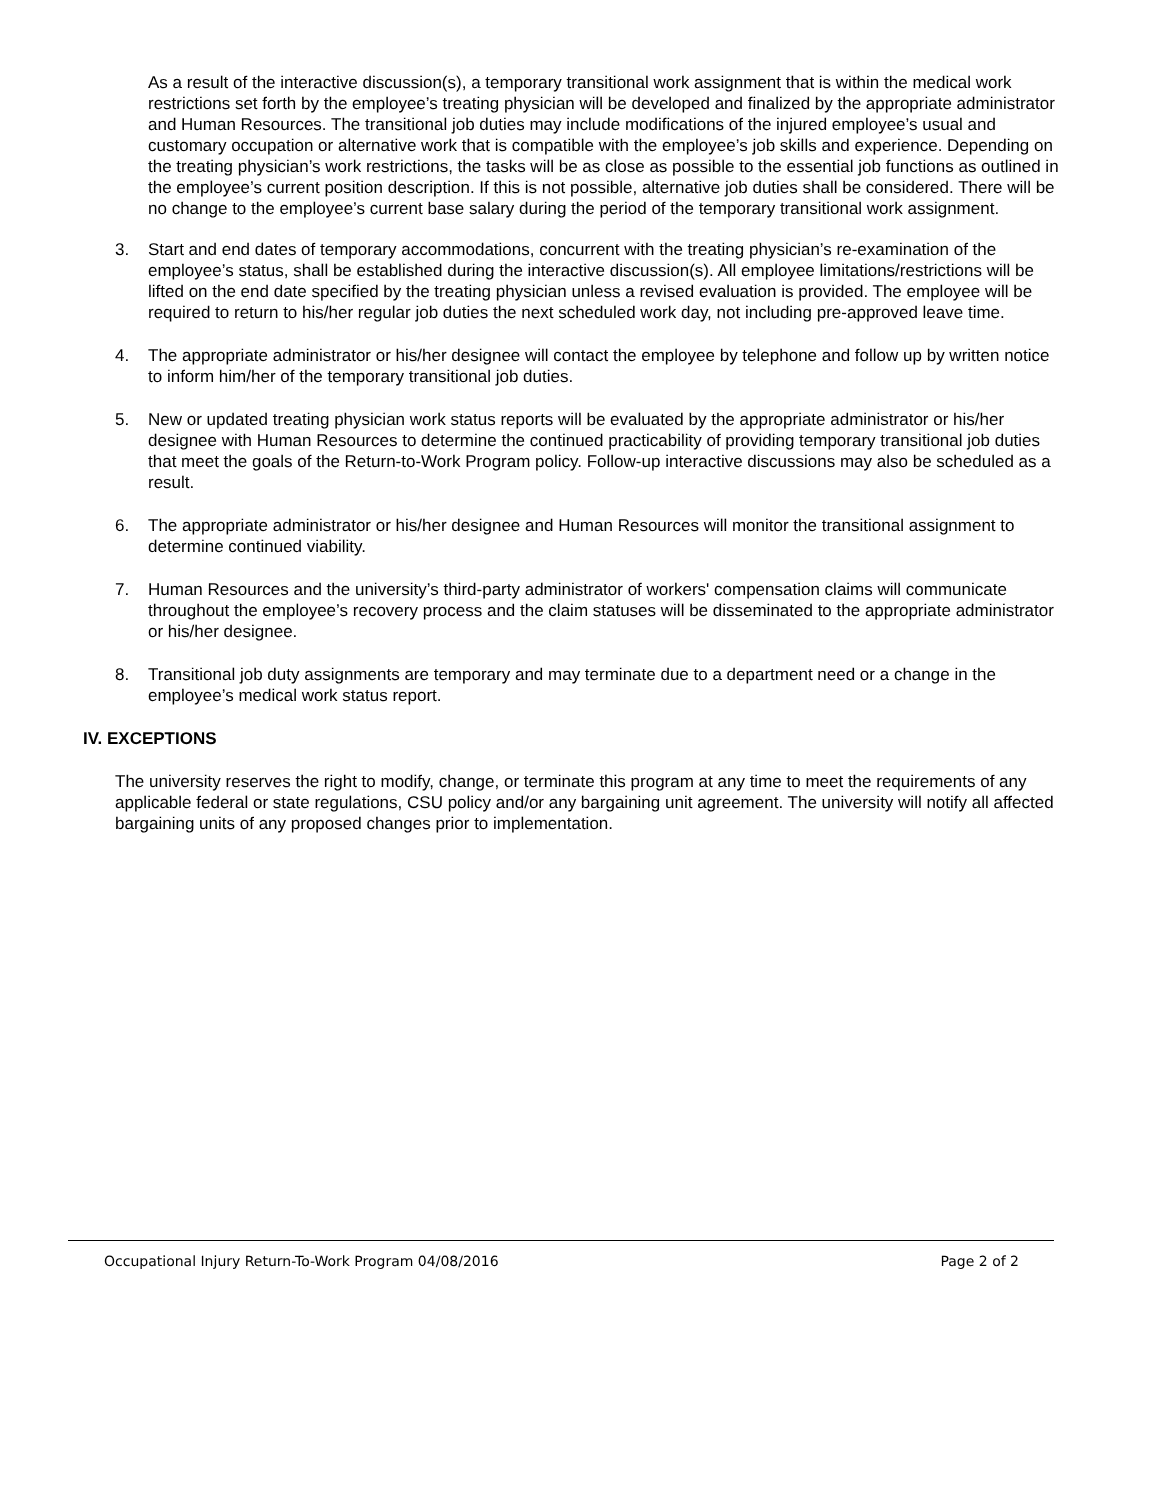As a result of the interactive discussion(s), a temporary transitional work assignment that is within the medical work restrictions set forth by the employee’s treating physician will be developed and finalized by the appropriate administrator and Human Resources. The transitional job duties may include modifications of the injured employee’s usual and customary occupation or alternative work that is compatible with the employee’s job skills and experience. Depending on the treating physician’s work restrictions, the tasks will be as close as possible to the essential job functions as outlined in the employee’s current position description. If this is not possible, alternative job duties shall be considered. There will be no change to the employee’s current base salary during the period of the temporary transitional work assignment.
3. Start and end dates of temporary accommodations, concurrent with the treating physician’s re-examination of the employee’s status, shall be established during the interactive discussion(s). All employee limitations/restrictions will be lifted on the end date specified by the treating physician unless a revised evaluation is provided. The employee will be required to return to his/her regular job duties the next scheduled work day, not including pre-approved leave time.
4. The appropriate administrator or his/her designee will contact the employee by telephone and follow up by written notice to inform him/her of the temporary transitional job duties.
5. New or updated treating physician work status reports will be evaluated by the appropriate administrator or his/her designee with Human Resources to determine the continued practicability of providing temporary transitional job duties that meet the goals of the Return-to-Work Program policy. Follow-up interactive discussions may also be scheduled as a result.
6. The appropriate administrator or his/her designee and Human Resources will monitor the transitional assignment to determine continued viability.
7. Human Resources and the university’s third-party administrator of workers' compensation claims will communicate throughout the employee’s recovery process and the claim statuses will be disseminated to the appropriate administrator or his/her designee.
8. Transitional job duty assignments are temporary and may terminate due to a department need or a change in the employee’s medical work status report.
IV. EXCEPTIONS
The university reserves the right to modify, change, or terminate this program at any time to meet the requirements of any applicable federal or state regulations, CSU policy and/or any bargaining unit agreement. The university will notify all affected bargaining units of any proposed changes prior to implementation.
Occupational Injury Return-To-Work Program 04/08/2016 Page 2 of 2